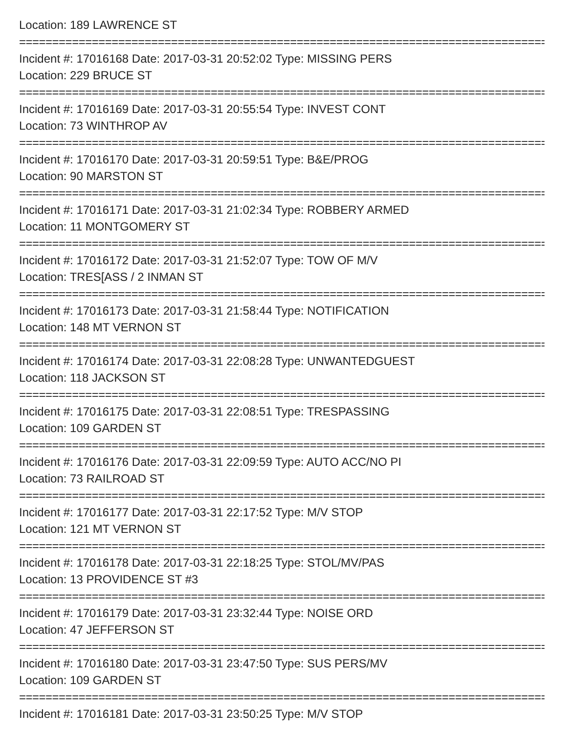Location: 189 LAWRENCE ST
================================================================================
Incident #: 17016168 Date: 2017-03-31 20:52:02 Type: MISSING PERS
Location: 229 BRUCE ST
================================================================================
Incident #: 17016169 Date: 2017-03-31 20:55:54 Type: INVEST CONT
Location: 73 WINTHROP AV
================================================================================
Incident #: 17016170 Date: 2017-03-31 20:59:51 Type: B&E/PROG
Location: 90 MARSTON ST
================================================================================
Incident #: 17016171 Date: 2017-03-31 21:02:34 Type: ROBBERY ARMED
Location: 11 MONTGOMERY ST
================================================================================
Incident #: 17016172 Date: 2017-03-31 21:52:07 Type: TOW OF M/V
Location: TRES[ASS / 2 INMAN ST
================================================================================
Incident #: 17016173 Date: 2017-03-31 21:58:44 Type: NOTIFICATION
Location: 148 MT VERNON ST
================================================================================
Incident #: 17016174 Date: 2017-03-31 22:08:28 Type: UNWANTEDGUEST
Location: 118 JACKSON ST
================================================================================
Incident #: 17016175 Date: 2017-03-31 22:08:51 Type: TRESPASSING
Location: 109 GARDEN ST
================================================================================
Incident #: 17016176 Date: 2017-03-31 22:09:59 Type: AUTO ACC/NO PI
Location: 73 RAILROAD ST
================================================================================
Incident #: 17016177 Date: 2017-03-31 22:17:52 Type: M/V STOP
Location: 121 MT VERNON ST
================================================================================
Incident #: 17016178 Date: 2017-03-31 22:18:25 Type: STOL/MV/PAS
Location: 13 PROVIDENCE ST #3
================================================================================
Incident #: 17016179 Date: 2017-03-31 23:32:44 Type: NOISE ORD
Location: 47 JEFFERSON ST
================================================================================
Incident #: 17016180 Date: 2017-03-31 23:47:50 Type: SUS PERS/MV
Location: 109 GARDEN ST
================================================================================
Incident #: 17016181 Date: 2017-03-31 23:50:25 Type: M/V STOP